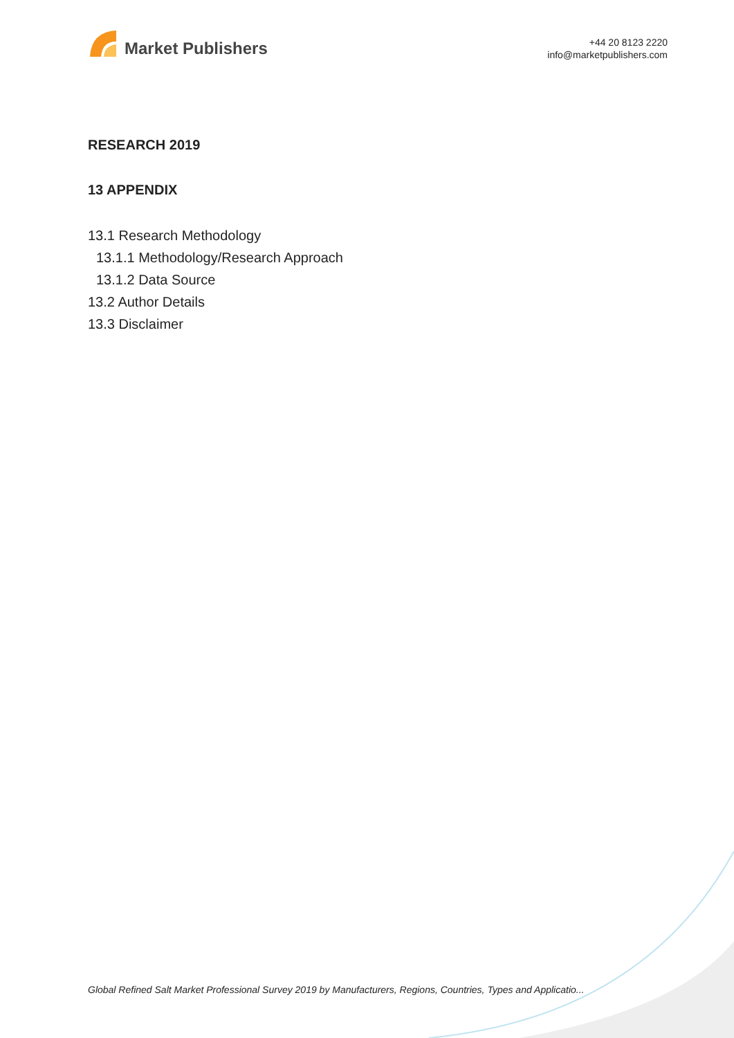Market Publishers
+44 20 8123 2220
info@marketpublishers.com
RESEARCH 2019
13 APPENDIX
13.1 Research Methodology
13.1.1 Methodology/Research Approach
13.1.2 Data Source
13.2 Author Details
13.3 Disclaimer
Global Refined Salt Market Professional Survey 2019 by Manufacturers, Regions, Countries, Types and Applicatio...